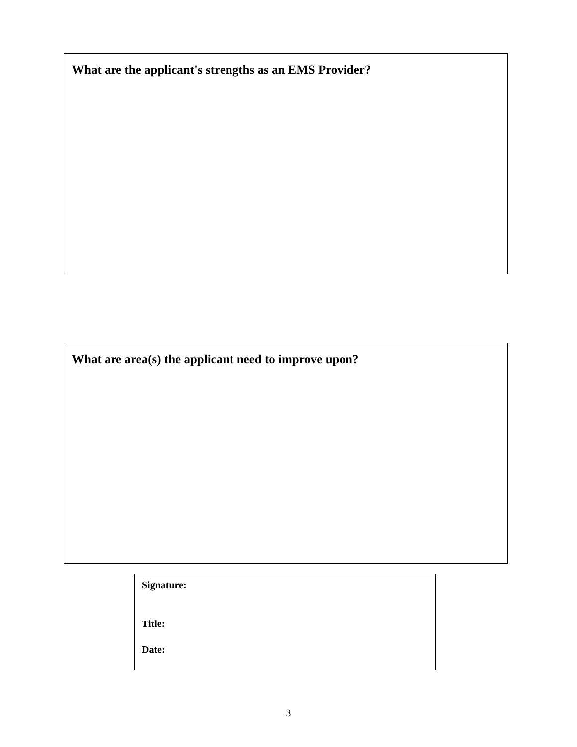What are the applicant's strengths as an EMS Provider?
What are area(s) the applicant need to improve upon?
Signature:
Title:
Date:
3